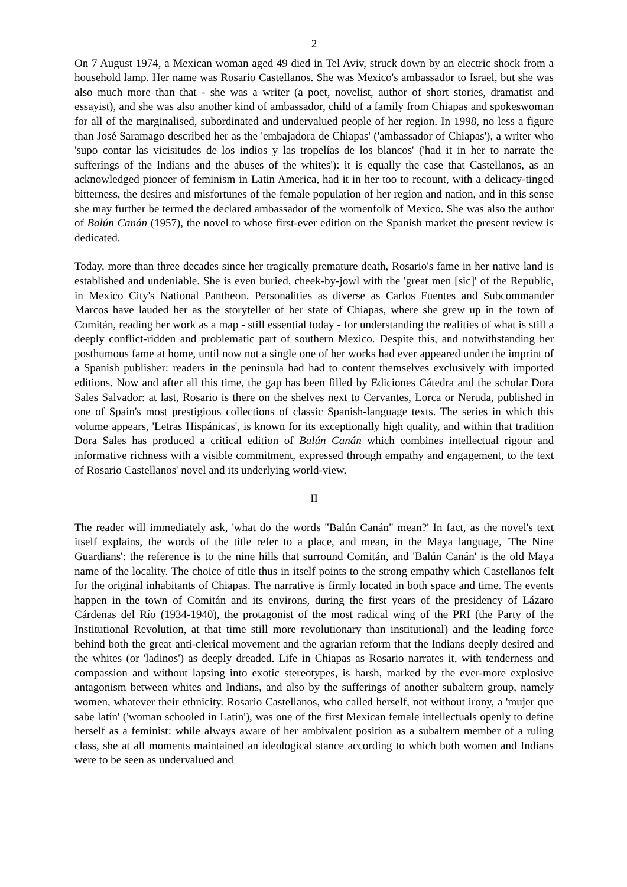2
On 7 August 1974, a Mexican woman aged 49 died in Tel Aviv, struck down by an electric shock from a household lamp. Her name was Rosario Castellanos. She was Mexico's ambassador to Israel, but she was also much more than that - she was a writer (a poet, novelist, author of short stories, dramatist and essayist), and she was also another kind of ambassador, child of a family from Chiapas and spokeswoman for all of the marginalised, subordinated and undervalued people of her region. In 1998, no less a figure than José Saramago described her as the 'embajadora de Chiapas' ('ambassador of Chiapas'), a writer who 'supo contar las vicisitudes de los indios y las tropelías de los blancos' ('had it in her to narrate the sufferings of the Indians and the abuses of the whites'): it is equally the case that Castellanos, as an acknowledged pioneer of feminism in Latin America, had it in her too to recount, with a delicacy-tinged bitterness, the desires and misfortunes of the female population of her region and nation, and in this sense she may further be termed the declared ambassador of the womenfolk of Mexico. She was also the author of Balún Canán (1957), the novel to whose first-ever edition on the Spanish market the present review is dedicated.
Today, more than three decades since her tragically premature death, Rosario's fame in her native land is established and undeniable. She is even buried, cheek-by-jowl with the 'great men [sic]' of the Republic, in Mexico City's National Pantheon. Personalities as diverse as Carlos Fuentes and Subcommander Marcos have lauded her as the storyteller of her state of Chiapas, where she grew up in the town of Comitán, reading her work as a map - still essential today - for understanding the realities of what is still a deeply conflict-ridden and problematic part of southern Mexico. Despite this, and notwithstanding her posthumous fame at home, until now not a single one of her works had ever appeared under the imprint of a Spanish publisher: readers in the peninsula had had to content themselves exclusively with imported editions. Now and after all this time, the gap has been filled by Ediciones Cátedra and the scholar Dora Sales Salvador: at last, Rosario is there on the shelves next to Cervantes, Lorca or Neruda, published in one of Spain's most prestigious collections of classic Spanish-language texts. The series in which this volume appears, 'Letras Hispánicas', is known for its exceptionally high quality, and within that tradition Dora Sales has produced a critical edition of Balún Canán which combines intellectual rigour and informative richness with a visible commitment, expressed through empathy and engagement, to the text of Rosario Castellanos' novel and its underlying world-view.
II
The reader will immediately ask, 'what do the words "Balún Canán" mean?' In fact, as the novel's text itself explains, the words of the title refer to a place, and mean, in the Maya language, 'The Nine Guardians': the reference is to the nine hills that surround Comitán, and 'Balún Canán' is the old Maya name of the locality. The choice of title thus in itself points to the strong empathy which Castellanos felt for the original inhabitants of Chiapas. The narrative is firmly located in both space and time. The events happen in the town of Comitán and its environs, during the first years of the presidency of Lázaro Cárdenas del Río (1934-1940), the protagonist of the most radical wing of the PRI (the Party of the Institutional Revolution, at that time still more revolutionary than institutional) and the leading force behind both the great anti-clerical movement and the agrarian reform that the Indians deeply desired and the whites (or 'ladinos') as deeply dreaded. Life in Chiapas as Rosario narrates it, with tenderness and compassion and without lapsing into exotic stereotypes, is harsh, marked by the ever-more explosive antagonism between whites and Indians, and also by the sufferings of another subaltern group, namely women, whatever their ethnicity. Rosario Castellanos, who called herself, not without irony, a 'mujer que sabe latín' ('woman schooled in Latin'), was one of the first Mexican female intellectuals openly to define herself as a feminist: while always aware of her ambivalent position as a subaltern member of a ruling class, she at all moments maintained an ideological stance according to which both women and Indians were to be seen as undervalued and